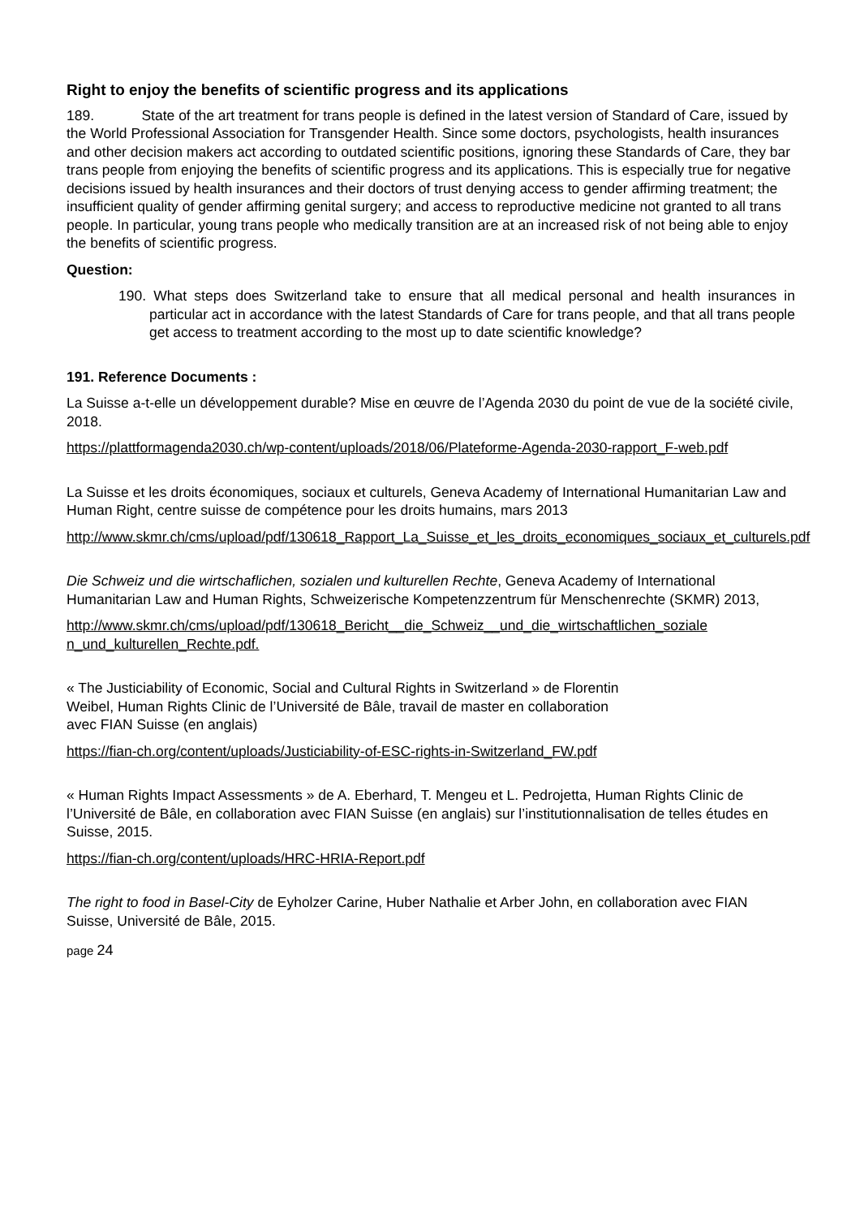Right to enjoy the benefits of scientific progress and its applications
189. State of the art treatment for trans people is defined in the latest version of Standard of Care, issued by the World Professional Association for Transgender Health. Since some doctors, psychologists, health insurances and other decision makers act according to outdated scientific positions, ignoring these Standards of Care, they bar trans people from enjoying the benefits of scientific progress and its applications. This is especially true for negative decisions issued by health insurances and their doctors of trust denying access to gender affirming treatment; the insufficient quality of gender affirming genital surgery; and access to reproductive medicine not granted to all trans people. In particular, young trans people who medically transition are at an increased risk of not being able to enjoy the benefits of scientific progress.
Question:
190. What steps does Switzerland take to ensure that all medical personal and health insurances in particular act in accordance with the latest Standards of Care for trans people, and that all trans people get access to treatment according to the most up to date scientific knowledge?
191. Reference Documents :
La Suisse a-t-elle un développement durable? Mise en œuvre de l’Agenda 2030 du point de vue de la société civile, 2018.
https://plattformagenda2030.ch/wp-content/uploads/2018/06/Plateforme-Agenda-2030-rapport_F-web.pdf
La Suisse et les droits économiques, sociaux et culturels, Geneva Academy of International Humanitarian Law and Human Right, centre suisse de compétence pour les droits humains, mars 2013
http://www.skmr.ch/cms/upload/pdf/130618_Rapport_La_Suisse_et_les_droits_economiques_sociaux_et_culturels.pdf
Die Schweiz und die wirtschaflichen, sozialen und kulturellen Rechte, Geneva Academy of International Humanitarian Law and Human Rights, Schweizerische Kompetenzzentrum für Menschenrechte (SKMR) 2013,
http://www.skmr.ch/cms/upload/pdf/130618_Bericht__die_Schweiz__und_die_wirtschaftlichen_soziale n_und_kulturellen_Rechte.pdf.
« The Justiciability of Economic, Social and Cultural Rights in Switzerland » de Florentin
Weibel, Human Rights Clinic de l’Université de Bâle, travail de master en collaboration
avec FIAN Suisse (en anglais)
https://fian-ch.org/content/uploads/Justiciability-of-ESC-rights-in-Switzerland_FW.pdf
« Human Rights Impact Assessments » de A. Eberhard, T. Mengeu et L. Pedrojetta, Human Rights Clinic de l’Université de Bâle, en collaboration avec FIAN Suisse (en anglais) sur l’institutionnalisation de telles études en Suisse, 2015.
https://fian-ch.org/content/uploads/HRC-HRIA-Report.pdf
The right to food in Basel-City de Eyholzer Carine, Huber Nathalie et Arber John, en collaboration avec FIAN Suisse, Université de Bâle, 2015.
page 24